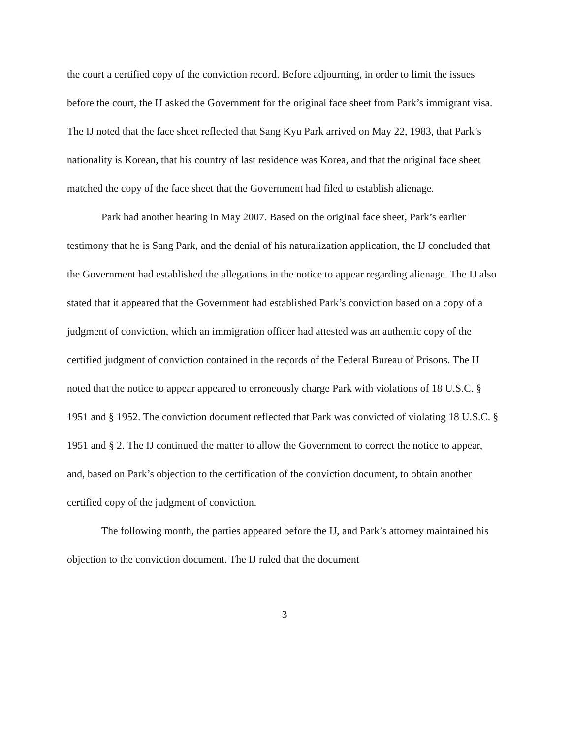the court a certified copy of the conviction record. Before adjourning, in order to limit the issues before the court, the IJ asked the Government for the original face sheet from Park’s immigrant visa. The IJ noted that the face sheet reflected that Sang Kyu Park arrived on May 22, 1983, that Park’s nationality is Korean, that his country of last residence was Korea, and that the original face sheet matched the copy of the face sheet that the Government had filed to establish alienage.
Park had another hearing in May 2007. Based on the original face sheet, Park’s earlier testimony that he is Sang Park, and the denial of his naturalization application, the IJ concluded that the Government had established the allegations in the notice to appear regarding alienage. The IJ also stated that it appeared that the Government had established Park’s conviction based on a copy of a judgment of conviction, which an immigration officer had attested was an authentic copy of the certified judgment of conviction contained in the records of the Federal Bureau of Prisons. The IJ noted that the notice to appear appeared to erroneously charge Park with violations of 18 U.S.C. § 1951 and § 1952. The conviction document reflected that Park was convicted of violating 18 U.S.C. § 1951 and § 2. The IJ continued the matter to allow the Government to correct the notice to appear, and, based on Park’s objection to the certification of the conviction document, to obtain another certified copy of the judgment of conviction.
The following month, the parties appeared before the IJ, and Park’s attorney maintained his objection to the conviction document. The IJ ruled that the document
3